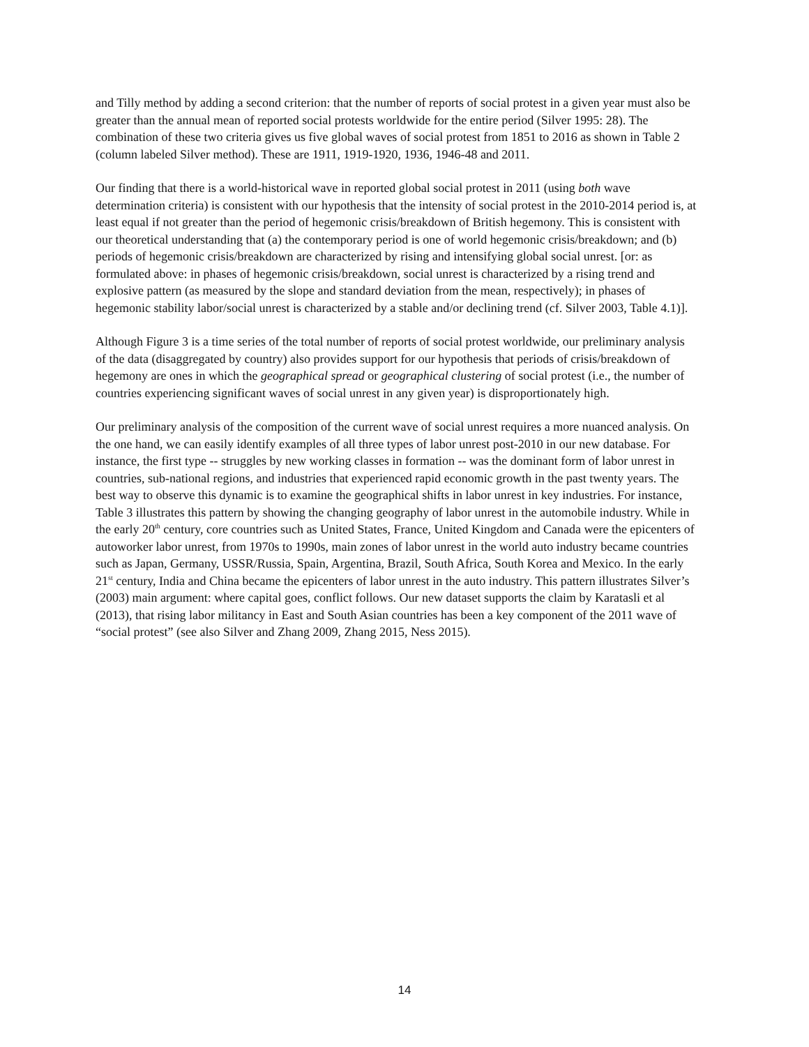and Tilly method by adding a second criterion: that the number of reports of social protest in a given year must also be greater than the annual mean of reported social protests worldwide for the entire period (Silver 1995: 28). The combination of these two criteria gives us five global waves of social protest from 1851 to 2016 as shown in Table 2 (column labeled Silver method). These are 1911, 1919-1920, 1936, 1946-48 and 2011.
Our finding that there is a world-historical wave in reported global social protest in 2011 (using both wave determination criteria) is consistent with our hypothesis that the intensity of social protest in the 2010-2014 period is, at least equal if not greater than the period of hegemonic crisis/breakdown of British hegemony. This is consistent with our theoretical understanding that (a) the contemporary period is one of world hegemonic crisis/breakdown; and (b) periods of hegemonic crisis/breakdown are characterized by rising and intensifying global social unrest. [or: as formulated above: in phases of hegemonic crisis/breakdown, social unrest is characterized by a rising trend and explosive pattern (as measured by the slope and standard deviation from the mean, respectively); in phases of hegemonic stability labor/social unrest is characterized by a stable and/or declining trend (cf. Silver 2003, Table 4.1)].
Although Figure 3 is a time series of the total number of reports of social protest worldwide, our preliminary analysis of the data (disaggregated by country) also provides support for our hypothesis that periods of crisis/breakdown of hegemony are ones in which the geographical spread or geographical clustering of social protest (i.e., the number of countries experiencing significant waves of social unrest in any given year) is disproportionately high.
Our preliminary analysis of the composition of the current wave of social unrest requires a more nuanced analysis. On the one hand, we can easily identify examples of all three types of labor unrest post-2010 in our new database. For instance, the first type -- struggles by new working classes in formation -- was the dominant form of labor unrest in countries, sub-national regions, and industries that experienced rapid economic growth in the past twenty years. The best way to observe this dynamic is to examine the geographical shifts in labor unrest in key industries. For instance, Table 3 illustrates this pattern by showing the changing geography of labor unrest in the automobile industry. While in the early 20<sup>th</sup> century, core countries such as United States, France, United Kingdom and Canada were the epicenters of autoworker labor unrest, from 1970s to 1990s, main zones of labor unrest in the world auto industry became countries such as Japan, Germany, USSR/Russia, Spain, Argentina, Brazil, South Africa, South Korea and Mexico. In the early 21<sup>st</sup> century, India and China became the epicenters of labor unrest in the auto industry. This pattern illustrates Silver’s (2003) main argument: where capital goes, conflict follows. Our new dataset supports the claim by Karatasli et al (2013), that rising labor militancy in East and South Asian countries has been a key component of the 2011 wave of “social protest” (see also Silver and Zhang 2009, Zhang 2015, Ness 2015).
14